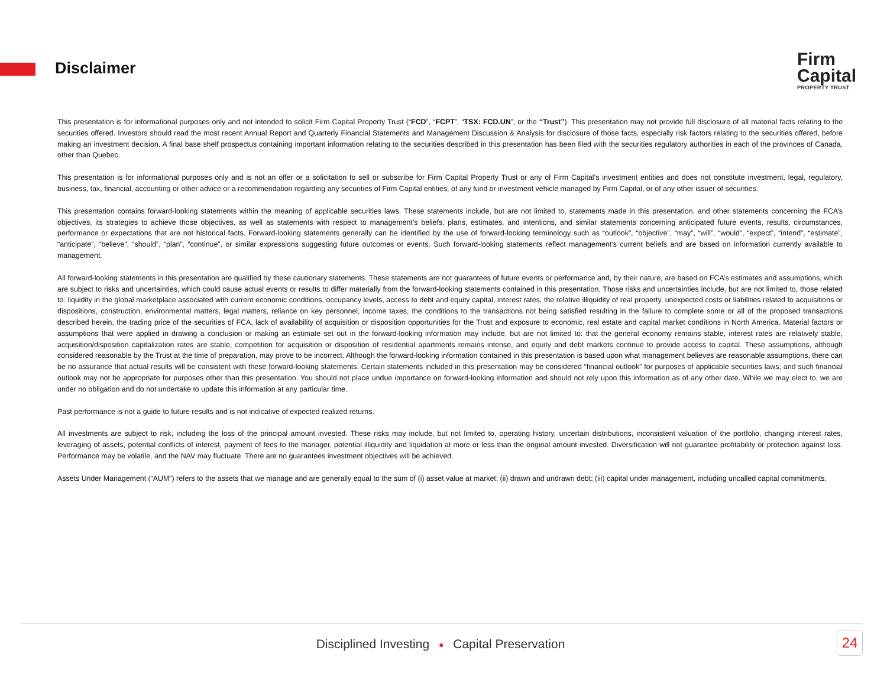Disclaimer
Firm
Capital
PROPERTY TRUST
This presentation is for informational purposes only and not intended to solicit Firm Capital Property Trust (“FCD”, “FCPT”, “TSX: FCD.UN”, or the “Trust”). This presentation may not provide full disclosure of all material facts relating to the securities offered. Investors should read the most recent Annual Report and Quarterly Financial Statements and Management Discussion & Analysis for disclosure of those facts, especially risk factors relating to the securities offered, before making an investment decision. A final base shelf prospectus containing important information relating to the securities described in this presentation has been filed with the securities regulatory authorities in each of the provinces of Canada, other than Quebec.
This presentation is for informational purposes only and is not an offer or a solicitation to sell or subscribe for Firm Capital Property Trust or any of Firm Capital’s investment entities and does not constitute investment, legal, regulatory, business, tax, financial, accounting or other advice or a recommendation regarding any securities of Firm Capital entities, of any fund or investment vehicle managed by Firm Capital, or of any other issuer of securities.
This presentation contains forward-looking statements within the meaning of applicable securities laws. These statements include, but are not limited to, statements made in this presentation, and other statements concerning the FCA’s objectives, its strategies to achieve those objectives, as well as statements with respect to management’s beliefs, plans, estimates, and intentions, and similar statements concerning anticipated future events, results, circumstances, performance or expectations that are not historical facts. Forward-looking statements generally can be identified by the use of forward-looking terminology such as “outlook”, “objective”, “may”, “will”, “would”, “expect”, “intend”, “estimate”, “anticipate”, “believe”, “should”, “plan”, “continue”, or similar expressions suggesting future outcomes or events. Such forward-looking statements reflect management’s current beliefs and are based on information currently available to management.
All forward-looking statements in this presentation are qualified by these cautionary statements. These statements are not guarantees of future events or performance and, by their nature, are based on FCA’s estimates and assumptions, which are subject to risks and uncertainties, which could cause actual events or results to differ materially from the forward-looking statements contained in this presentation. Those risks and uncertainties include, but are not limited to, those related to: liquidity in the global marketplace associated with current economic conditions, occupancy levels, access to debt and equity capital, interest rates, the relative illiquidity of real property, unexpected costs or liabilities related to acquisitions or dispositions, construction, environmental matters, legal matters, reliance on key personnel, income taxes, the conditions to the transactions not being satisfied resulting in the failure to complete some or all of the proposed transactions described herein, the trading price of the securities of FCA, lack of availability of acquisition or disposition opportunities for the Trust and exposure to economic, real estate and capital market conditions in North America. Material factors or assumptions that were applied in drawing a conclusion or making an estimate set out in the forward-looking information may include, but are not limited to: that the general economy remains stable, interest rates are relatively stable, acquisition/disposition capitalization rates are stable, competition for acquisition or disposition of residential apartments remains intense, and equity and debt markets continue to provide access to capital. These assumptions, although considered reasonable by the Trust at the time of preparation, may prove to be incorrect. Although the forward-looking information contained in this presentation is based upon what management believes are reasonable assumptions, there can be no assurance that actual results will be consistent with these forward-looking statements. Certain statements included in this presentation may be considered “financial outlook” for purposes of applicable securities laws, and such financial outlook may not be appropriate for purposes other than this presentation. You should not place undue importance on forward-looking information and should not rely upon this information as of any other date. While we may elect to, we are under no obligation and do not undertake to update this information at any particular time.
Past performance is not a guide to future results and is not indicative of expected realized returns.
All investments are subject to risk, including the loss of the principal amount invested. These risks may include, but not limited to, operating history, uncertain distributions, inconsistent valuation of the portfolio, changing interest rates, leveraging of assets, potential conflicts of interest, payment of fees to the manager, potential illiquidity and liquidation at more or less than the original amount invested. Diversification will not guarantee profitability or protection against loss. Performance may be volatile, and the NAV may fluctuate. There are no guarantees investment objectives will be achieved.
Assets Under Management (“AUM”) refers to the assets that we manage and are generally equal to the sum of (i) asset value at market; (ii) drawn and undrawn debt; (iii) capital under management, including uncalled capital commitments.
Disciplined Investing ● Capital Preservation 24